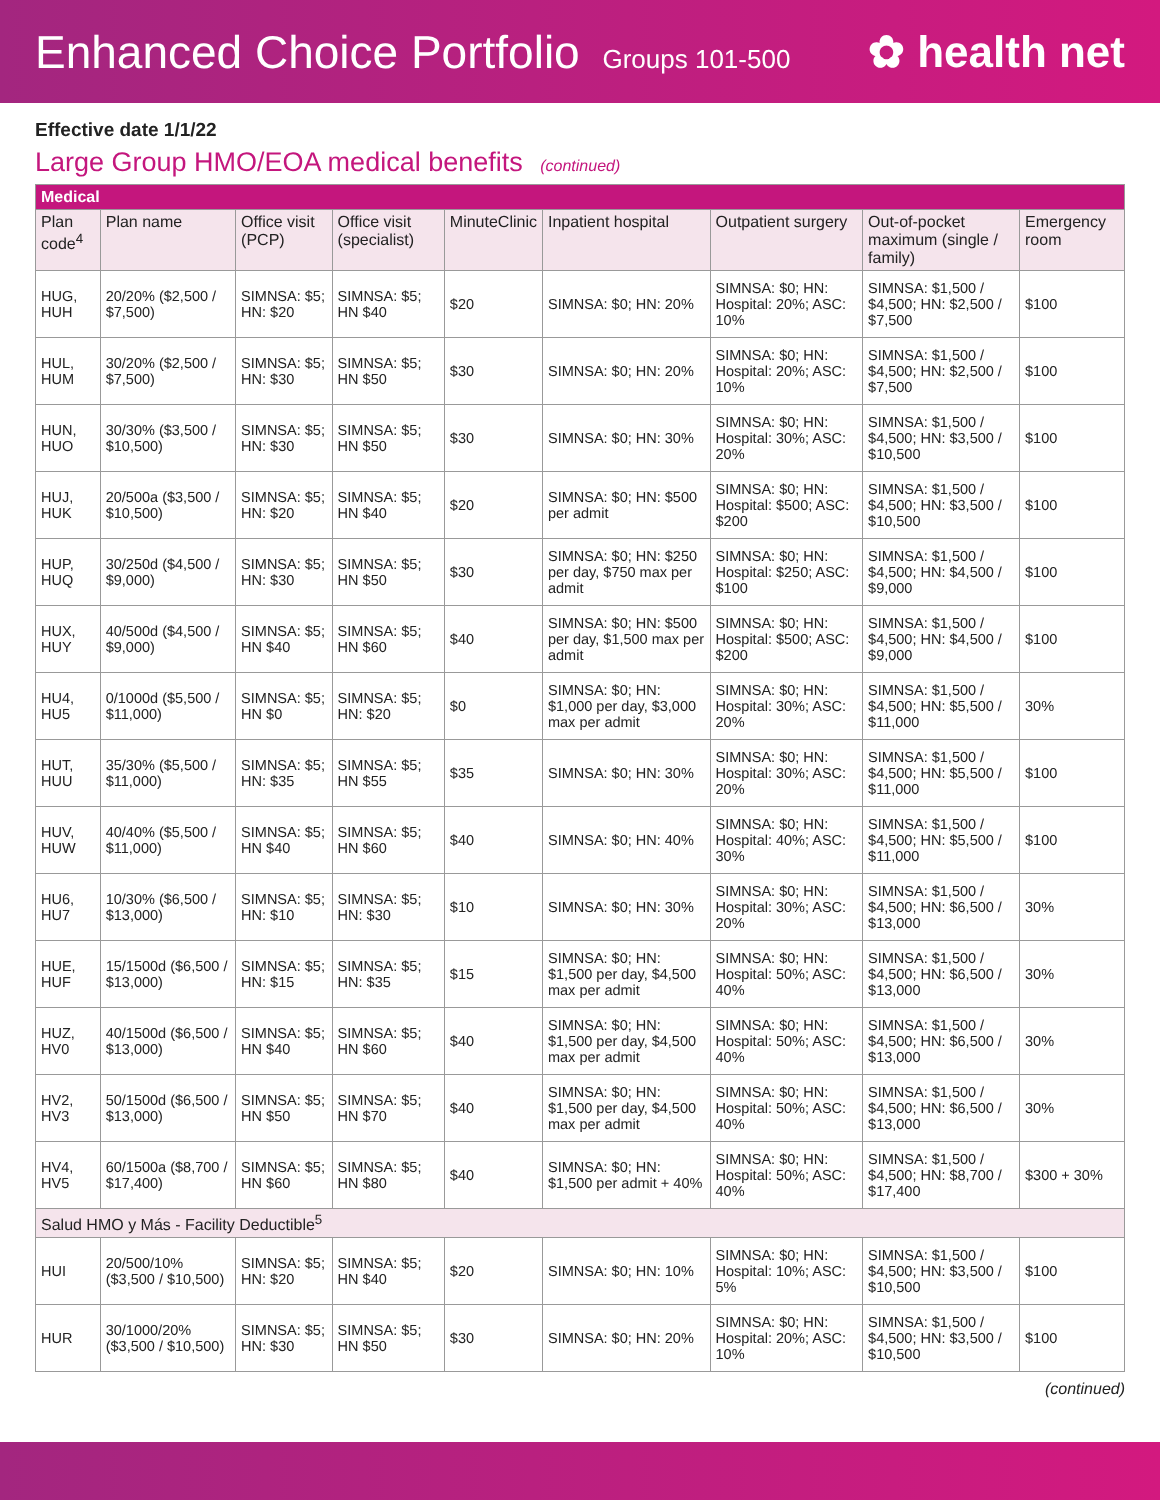Enhanced Choice Portfolio Groups 101-500
✿ health net
Effective date 1/1/22
Large Group HMO/EOA medical benefits (continued)
| Medical | | | | | | | | |
| Plan code<sup>4</sup> | Plan name | Office visit (PCP) | Office visit (specialist) | MinuteClinic | Inpatient hospital | Outpatient surgery | Out-of-pocket maximum (single / family) | Emergency room |
| HUG, HUH | 20/20% ($2,500 / $7,500) | SIMNSA: $5; HN: $20 | SIMNSA: $5; HN $40 | $20 | SIMNSA: $0; HN: 20% | SIMNSA: $0; HN: Hospital: 20%; ASC: 10% | SIMNSA: $1,500 / $4,500; HN: $2,500 / $7,500 | $100 |
| HUL, HUM | 30/20% ($2,500 / $7,500) | SIMNSA: $5; HN: $30 | SIMNSA: $5; HN $50 | $30 | SIMNSA: $0; HN: 20% | SIMNSA: $0; HN: Hospital: 20%; ASC: 10% | SIMNSA: $1,500 / $4,500; HN: $2,500 / $7,500 | $100 |
| HUN, HUO | 30/30% ($3,500 / $10,500) | SIMNSA: $5; HN: $30 | SIMNSA: $5; HN $50 | $30 | SIMNSA: $0; HN: 30% | SIMNSA: $0; HN: Hospital: 30%; ASC: 20% | SIMNSA: $1,500 / $4,500; HN: $3,500 / $10,500 | $100 |
| HUJ, HUK | 20/500a ($3,500 / $10,500) | SIMNSA: $5; HN: $20 | SIMNSA: $5; HN $40 | $20 | SIMNSA: $0; HN: $500 per admit | SIMNSA: $0; HN: Hospital: $500; ASC: $200 | SIMNSA: $1,500 / $4,500; HN: $3,500 / $10,500 | $100 |
| HUP, HUQ | 30/250d ($4,500 / $9,000) | SIMNSA: $5; HN: $30 | SIMNSA: $5; HN $50 | $30 | SIMNSA: $0; HN: $250 per day, $750 max per admit | SIMNSA: $0; HN: Hospital: $250; ASC: $100 | SIMNSA: $1,500 / $4,500; HN: $4,500 / $9,000 | $100 |
| HUX, HUY | 40/500d ($4,500 / $9,000) | SIMNSA: $5; HN $40 | SIMNSA: $5; HN $60 | $40 | SIMNSA: $0; HN: $500 per day, $1,500 max per admit | SIMNSA: $0; HN: Hospital: $500; ASC: $200 | SIMNSA: $1,500 / $4,500; HN: $4,500 / $9,000 | $100 |
| HU4, HU5 | 0/1000d ($5,500 / $11,000) | SIMNSA: $5; HN $0 | SIMNSA: $5; HN: $20 | $0 | SIMNSA: $0; HN: $1,000 per day, $3,000 max per admit | SIMNSA: $0; HN: Hospital: 30%; ASC: 20% | SIMNSA: $1,500 / $4,500; HN: $5,500 / $11,000 | 30% |
| HUT, HUU | 35/30% ($5,500 / $11,000) | SIMNSA: $5; HN: $35 | SIMNSA: $5; HN $55 | $35 | SIMNSA: $0; HN: 30% | SIMNSA: $0; HN: Hospital: 30%; ASC: 20% | SIMNSA: $1,500 / $4,500; HN: $5,500 / $11,000 | $100 |
| HUV, HUW | 40/40% ($5,500 / $11,000) | SIMNSA: $5; HN $40 | SIMNSA: $5; HN $60 | $40 | SIMNSA: $0; HN: 40% | SIMNSA: $0; HN: Hospital: 40%; ASC: 30% | SIMNSA: $1,500 / $4,500; HN: $5,500 / $11,000 | $100 |
| HU6, HU7 | 10/30% ($6,500 / $13,000) | SIMNSA: $5; HN: $10 | SIMNSA: $5; HN: $30 | $10 | SIMNSA: $0; HN: 30% | SIMNSA: $0; HN: Hospital: 30%; ASC: 20% | SIMNSA: $1,500 / $4,500; HN: $6,500 / $13,000 | 30% |
| HUE, HUF | 15/1500d ($6,500 / $13,000) | SIMNSA: $5; HN: $15 | SIMNSA: $5; HN: $35 | $15 | SIMNSA: $0; HN: $1,500 per day, $4,500 max per admit | SIMNSA: $0; HN: Hospital: 50%; ASC: 40% | SIMNSA: $1,500 / $4,500; HN: $6,500 / $13,000 | 30% |
| HUZ, HV0 | 40/1500d ($6,500 / $13,000) | SIMNSA: $5; HN $40 | SIMNSA: $5; HN $60 | $40 | SIMNSA: $0; HN: $1,500 per day, $4,500 max per admit | SIMNSA: $0; HN: Hospital: 50%; ASC: 40% | SIMNSA: $1,500 / $4,500; HN: $6,500 / $13,000 | 30% |
| HV2, HV3 | 50/1500d ($6,500 / $13,000) | SIMNSA: $5; HN $50 | SIMNSA: $5; HN $70 | $40 | SIMNSA: $0; HN: $1,500 per day, $4,500 max per admit | SIMNSA: $0; HN: Hospital: 50%; ASC: 40% | SIMNSA: $1,500 / $4,500; HN: $6,500 / $13,000 | 30% |
| HV4, HV5 | 60/1500a ($8,700 / $17,400) | SIMNSA: $5; HN $60 | SIMNSA: $5; HN $80 | $40 | SIMNSA: $0; HN: $1,500 per admit + 40% | SIMNSA: $0; HN: Hospital: 50%; ASC: 40% | SIMNSA: $1,500 / $4,500; HN: $8,700 / $17,400 | $300 + 30% |
| Salud HMO y Más - Facility Deductible<sup>5</sup> | | | | | | | | |
| HUI | 20/500/10% ($3,500 / $10,500) | SIMNSA: $5; HN: $20 | SIMNSA: $5; HN $40 | $20 | SIMNSA: $0; HN: 10% | SIMNSA: $0; HN: Hospital: 10%; ASC: 5% | SIMNSA: $1,500 / $4,500; HN: $3,500 / $10,500 | $100 |
| HUR | 30/1000/20% ($3,500 / $10,500) | SIMNSA: $5; HN: $30 | SIMNSA: $5; HN $50 | $30 | SIMNSA: $0; HN: 20% | SIMNSA: $0; HN: Hospital: 20%; ASC: 10% | SIMNSA: $1,500 / $4,500; HN: $3,500 / $10,500 | $100 |
(continued)